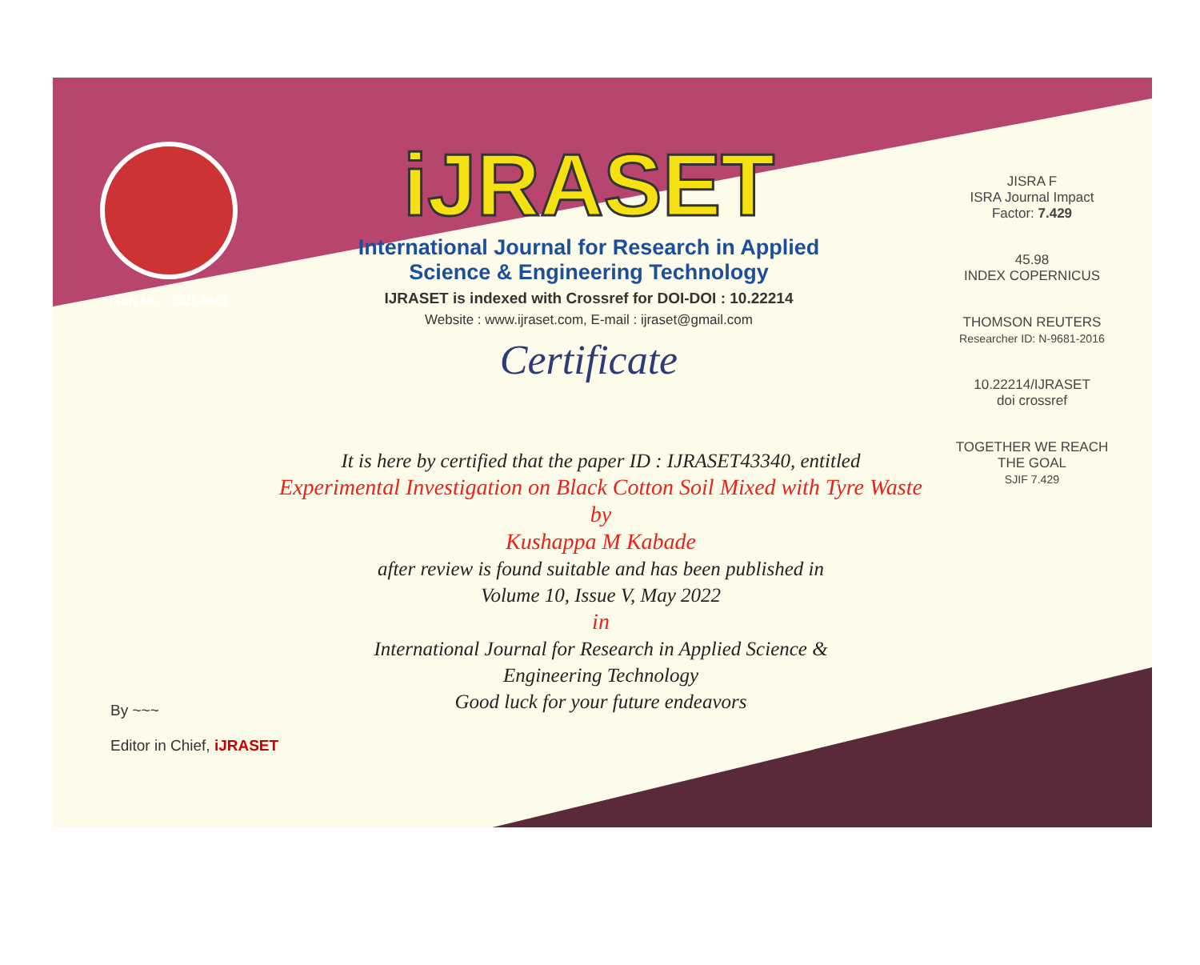ISSN No. : 2321-9653
iJRASET
International Journal for Research in Applied
Science & Engineering Technology
IJRASET is indexed with Crossref for DOI-DOI : 10.22214
Website : www.ijraset.com, E-mail : ijraset@gmail.com
Certificate
JISRA F
ISRA Journal Impact
Factor: 7.429
45.98
INDEX COPERNICUS
THOMSON REUTERS
Researcher ID: N-9681-2016
10.22214/IJRASET
doi crossref
TOGETHER WE REACH THE GOAL
SJIF 7.429
It is here by certified that the paper ID : IJRASET43340, entitled
Experimental Investigation on Black Cotton Soil Mixed with Tyre Waste
by
Kushappa M Kabade
after review is found suitable and has been published in
Volume 10, Issue V, May 2022
in
International Journal for Research in Applied Science &
Engineering Technology
Good luck for your future endeavors
By ~~~
Editor in Chief, iJRASET